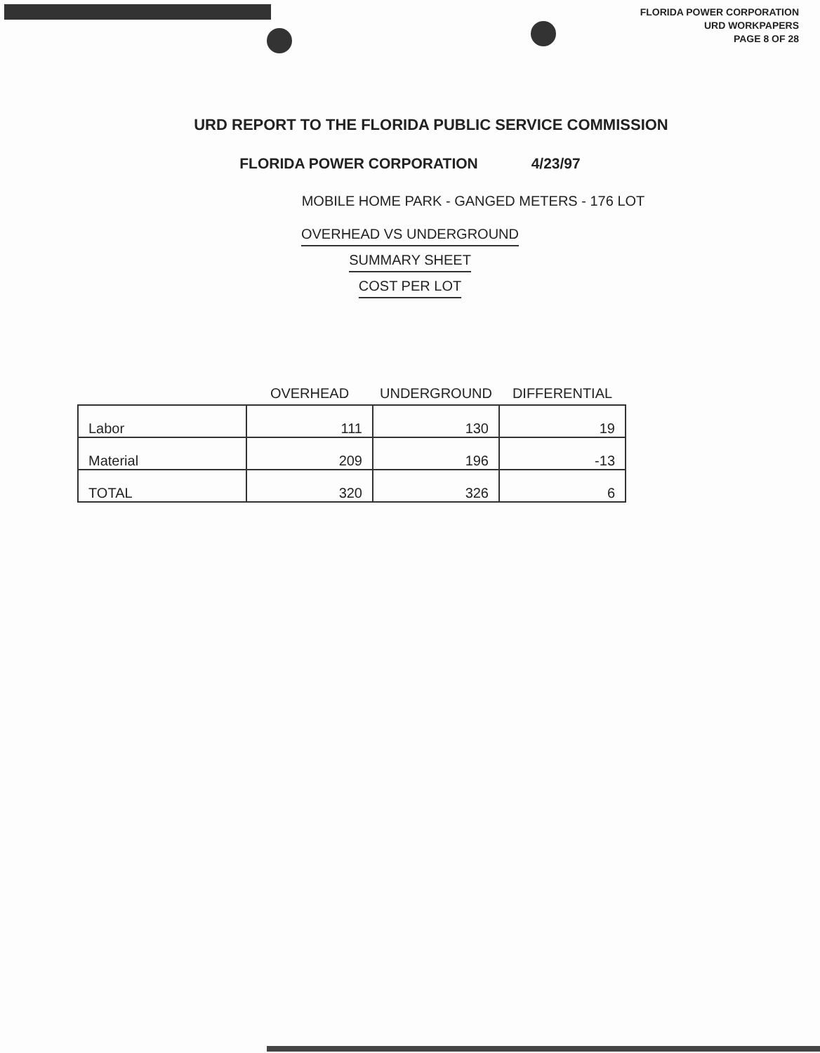FLORIDA POWER CORPORATION
URD WORKPAPERS
PAGE 8 OF 28
URD REPORT TO THE FLORIDA PUBLIC SERVICE COMMISSION
FLORIDA POWER CORPORATION 4/23/97
MOBILE HOME PARK - GANGED METERS - 176 LOT
OVERHEAD VS UNDERGROUND
SUMMARY SHEET
COST PER LOT
| | OVERHEAD | UNDERGROUND | DIFFERENTIAL |
| --- | --- | --- | --- |
| Labor | 111 | 130 | 19 |
| Material | 209 | 196 | -13 |
| TOTAL | 320 | 326 | 6 |